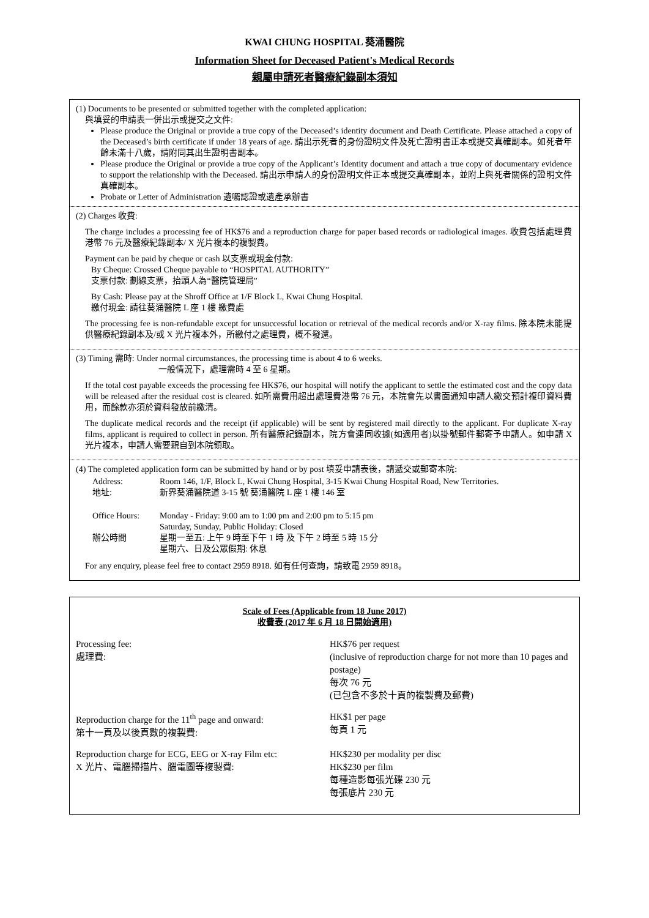KWAI CHUNG HOSPITAL 葵涌醫院
Information Sheet for Deceased Patient's Medical Records
親屬申請死者醫療紀錄副本須知
(1) Documents to be presented or submitted together with the completed application:
與填妥的申請表一併出示或提交之文件:
Please produce the Original or provide a true copy of the Deceased’s identity document and Death Certificate. Please attached a copy of the Deceased’s birth certificate if under 18 years of age. 請出示死者的身份證明文件及死亡證明書正本或提交真確副本。如死者年齡未滿十八歲，請附同其出生證明書副本。
Please produce the Original or provide a true copy of the Applicant’s Identity document and attach a true copy of documentary evidence to support the relationship with the Deceased. 請出示申請人的身份證明文件正本或提交真確副本，並附上與死者關係的證明文件真確副本。
Probate or Letter of Administration 遺囑認證或遺產承辦書
(2) Charges 收費:
The charge includes a processing fee of HK$76 and a reproduction charge for paper based records or radiological images. 收費包括處理費港幣 76 元及醫療紀錄副本/ X 光片複本的複製費。
Payment can be paid by cheque or cash 以支票或現金付款:
By Cheque: Crossed Cheque payable to “HOSPITAL AUTHORITY”
支票付款: 劃線支票，抬頭人為“醫院管理局”
By Cash: Please pay at the Shroff Office at 1/F Block L, Kwai Chung Hospital.
繳付現金: 請往葵涌醫院 L 座 1 樓 繳費處
The processing fee is non-refundable except for unsuccessful location or retrieval of the medical records and/or X-ray films. 除本院未能提供醫療紀錄副本及/或 X 光片複本外，所繳付之處理費，概不發還。
(3) Timing 需時: Under normal circumstances, the processing time is about 4 to 6 weeks.
一般情況下，處理需時 4 至 6 星期。
If the total cost payable exceeds the processing fee HK$76, our hospital will notify the applicant to settle the estimated cost and the copy data will be released after the residual cost is cleared. 如所需費用超出處理費港幣 76 元，本院會先以書面通知申請人繳交預計複印資料費用，而餘款亦須於資料發放前繳清。
The duplicate medical records and the receipt (if applicable) will be sent by registered mail directly to the applicant. For duplicate X-ray films, applicant is required to collect in person. 所有醫療紀錄副本，院方會連同收據(如適用者)以掛號郵件郵寄予申請人。如申請 X 光片複本，申請人需要親自到本院領取。
(4) The completed application form can be submitted by hand or by post 填妥申請表後，請遞交或郵寄本院:
| Address: 地址: | Room 146, 1/F, Block L, Kwai Chung Hospital, 3-15 Kwai Chung Hospital Road, New Territories. 新界葵涌醫院道 3-15 號 葵涌醫院 L 座 1 樓 146 室 |
| Office Hours: 辦公時間 | Monday - Friday: 9:00 am to 1:00 pm and 2:00 pm to 5:15 pm Saturday, Sunday, Public Holiday: Closed 星期一至五: 上午 9 時至下午 1 時 及 下午 2 時至 5 時 15 分 星期六、日及公眾假期: 休息 |
For any enquiry, please feel free to contact 2959 8918. 如有任何查詢，請致電 2959 8918。
Scale of Fees (Applicable from 18 June 2017)
收費表 (2017 年 6 月 18 日開始適用)
| Processing fee: 處理費: | HK$76 per request (inclusive of reproduction charge for not more than 10 pages and postage) 每次 76 元 (已包含不多於十頁的複製費及郵費) |
| Reproduction charge for the 11<sup>th</sup> page and onward: 第十一頁及以後頁數的複製費: | HK$1 per page 每頁 1 元 |
| Reproduction charge for ECG, EEG or X-ray Film etc: X 光片、電腦掃描片、腦電圖等複製費: | HK$230 per modality per disc HK$230 per film 每種造影每張光碟 230 元 每張底片 230 元 |